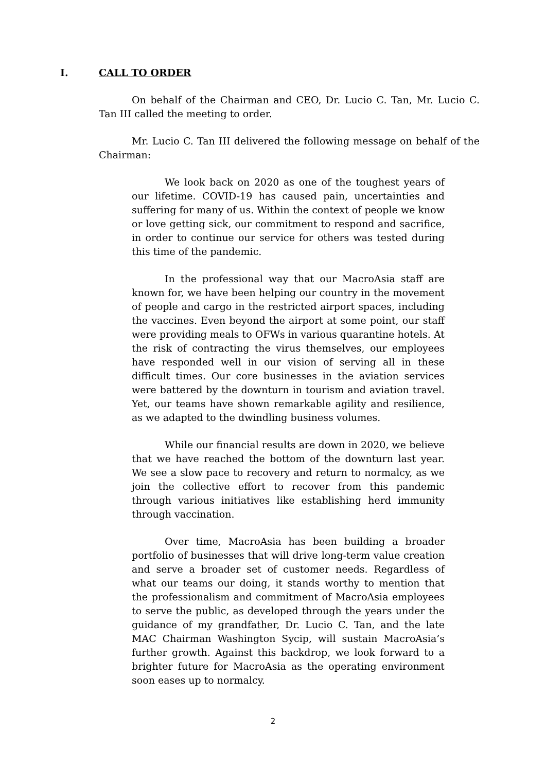I. CALL TO ORDER
On behalf of the Chairman and CEO, Dr. Lucio C. Tan, Mr. Lucio C. Tan III called the meeting to order.
Mr. Lucio C. Tan III delivered the following message on behalf of the Chairman:
We look back on 2020 as one of the toughest years of our lifetime. COVID-19 has caused pain, uncertainties and suffering for many of us. Within the context of people we know or love getting sick, our commitment to respond and sacrifice, in order to continue our service for others was tested during this time of the pandemic.
In the professional way that our MacroAsia staff are known for, we have been helping our country in the movement of people and cargo in the restricted airport spaces, including the vaccines. Even beyond the airport at some point, our staff were providing meals to OFWs in various quarantine hotels. At the risk of contracting the virus themselves, our employees have responded well in our vision of serving all in these difficult times. Our core businesses in the aviation services were battered by the downturn in tourism and aviation travel. Yet, our teams have shown remarkable agility and resilience, as we adapted to the dwindling business volumes.
While our financial results are down in 2020, we believe that we have reached the bottom of the downturn last year. We see a slow pace to recovery and return to normalcy, as we join the collective effort to recover from this pandemic through various initiatives like establishing herd immunity through vaccination.
Over time, MacroAsia has been building a broader portfolio of businesses that will drive long-term value creation and serve a broader set of customer needs. Regardless of what our teams our doing, it stands worthy to mention that the professionalism and commitment of MacroAsia employees to serve the public, as developed through the years under the guidance of my grandfather, Dr. Lucio C. Tan, and the late MAC Chairman Washington Sycip, will sustain MacroAsia’s further growth. Against this backdrop, we look forward to a brighter future for MacroAsia as the operating environment soon eases up to normalcy.
2